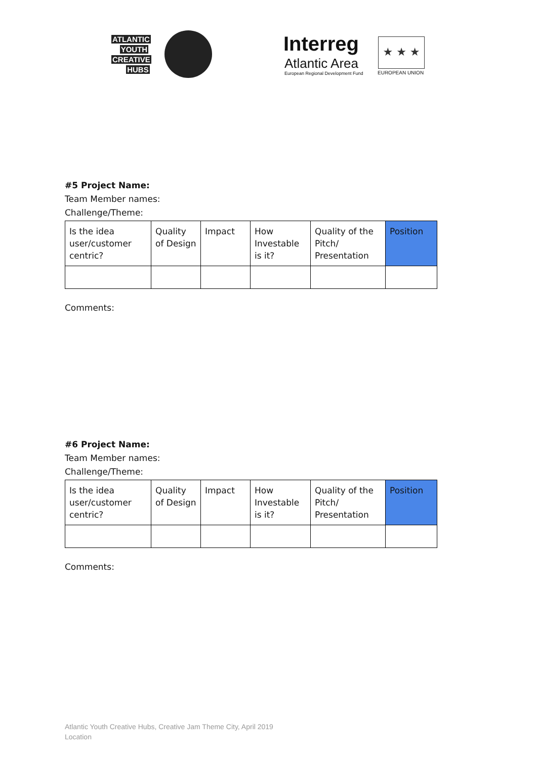ATLANTIC
YOUTH
CREATIVE
HUBS
Interreg
Atlantic Area
European Regional Development Fund
★ ★ ★
EUROPEAN UNION
#5 Project Name:
Team Member names:
Challenge/Theme:
| Is the idea user/customer centric? | Quality of Design | Impact | How Investable is it? | Quality of the Pitch/ Presentation | Position |
Comments:
#6 Project Name:
Team Member names:
Challenge/Theme:
| Is the idea user/customer centric? | Quality of Design | Impact | How Investable is it? | Quality of the Pitch/ Presentation | Position |
Comments:
Atlantic Youth Creative Hubs, Creative Jam Theme City, April 2019
Location